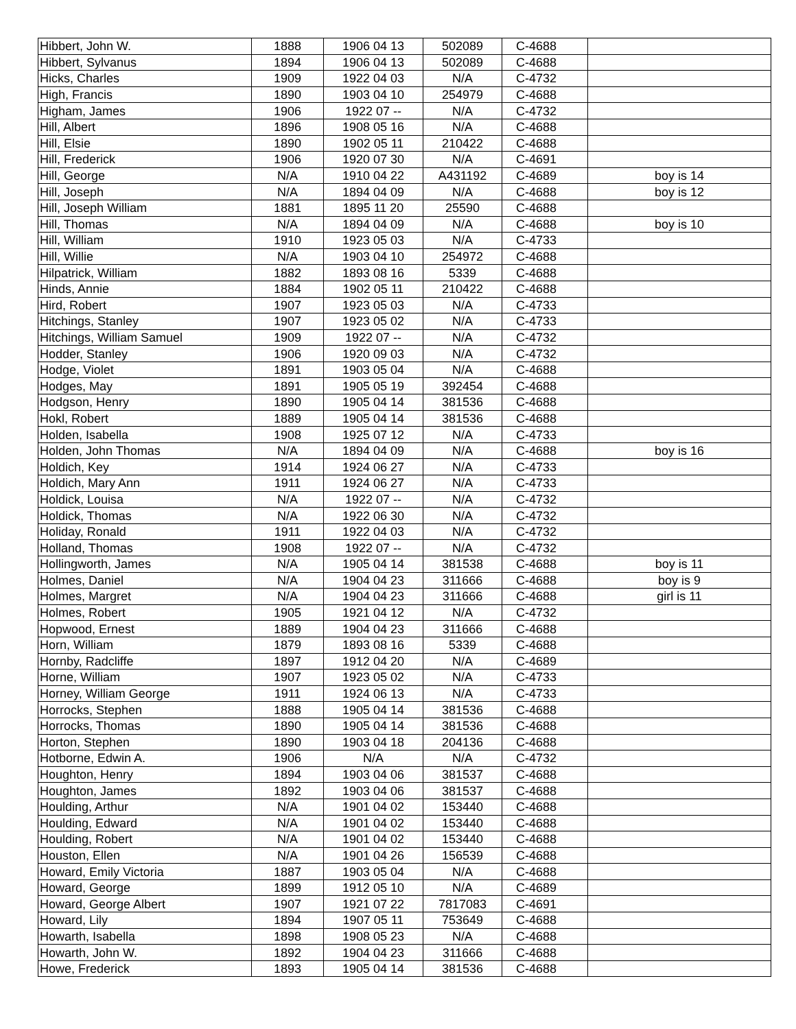| Hibbert, John W. | 1888 | 1906 04 13 | 502089 | C-4688 | |
| Hibbert, Sylvanus | 1894 | 1906 04 13 | 502089 | C-4688 | |
| Hicks, Charles | 1909 | 1922 04 03 | N/A | C-4732 | |
| High, Francis | 1890 | 1903 04 10 | 254979 | C-4688 | |
| Higham, James | 1906 | 1922 07 -- | N/A | C-4732 | |
| Hill, Albert | 1896 | 1908 05 16 | N/A | C-4688 | |
| Hill, Elsie | 1890 | 1902 05 11 | 210422 | C-4688 | |
| Hill, Frederick | 1906 | 1920 07 30 | N/A | C-4691 | |
| Hill, George | N/A | 1910 04 22 | A431192 | C-4689 | boy is 14 |
| Hill, Joseph | N/A | 1894 04 09 | N/A | C-4688 | boy is 12 |
| Hill, Joseph William | 1881 | 1895 11 20 | 25590 | C-4688 | |
| Hill, Thomas | N/A | 1894 04 09 | N/A | C-4688 | boy is 10 |
| Hill, William | 1910 | 1923 05 03 | N/A | C-4733 | |
| Hill, Willie | N/A | 1903 04 10 | 254972 | C-4688 | |
| Hilpatrick, William | 1882 | 1893 08 16 | 5339 | C-4688 | |
| Hinds, Annie | 1884 | 1902 05 11 | 210422 | C-4688 | |
| Hird, Robert | 1907 | 1923 05 03 | N/A | C-4733 | |
| Hitchings, Stanley | 1907 | 1923 05 02 | N/A | C-4733 | |
| Hitchings, William Samuel | 1909 | 1922 07 -- | N/A | C-4732 | |
| Hodder, Stanley | 1906 | 1920 09 03 | N/A | C-4732 | |
| Hodge, Violet | 1891 | 1903 05 04 | N/A | C-4688 | |
| Hodges, May | 1891 | 1905 05 19 | 392454 | C-4688 | |
| Hodgson, Henry | 1890 | 1905 04 14 | 381536 | C-4688 | |
| Hokl, Robert | 1889 | 1905 04 14 | 381536 | C-4688 | |
| Holden, Isabella | 1908 | 1925 07 12 | N/A | C-4733 | |
| Holden, John Thomas | N/A | 1894 04 09 | N/A | C-4688 | boy is 16 |
| Holdich, Key | 1914 | 1924 06 27 | N/A | C-4733 | |
| Holdich, Mary Ann | 1911 | 1924 06 27 | N/A | C-4733 | |
| Holdick, Louisa | N/A | 1922 07 -- | N/A | C-4732 | |
| Holdick, Thomas | N/A | 1922 06 30 | N/A | C-4732 | |
| Holiday, Ronald | 1911 | 1922 04 03 | N/A | C-4732 | |
| Holland, Thomas | 1908 | 1922 07 -- | N/A | C-4732 | |
| Hollingworth, James | N/A | 1905 04 14 | 381538 | C-4688 | boy is 11 |
| Holmes, Daniel | N/A | 1904 04 23 | 311666 | C-4688 | boy is 9 |
| Holmes, Margret | N/A | 1904 04 23 | 311666 | C-4688 | girl is 11 |
| Holmes, Robert | 1905 | 1921 04 12 | N/A | C-4732 | |
| Hopwood, Ernest | 1889 | 1904 04 23 | 311666 | C-4688 | |
| Horn, William | 1879 | 1893 08 16 | 5339 | C-4688 | |
| Hornby, Radcliffe | 1897 | 1912 04 20 | N/A | C-4689 | |
| Horne, William | 1907 | 1923 05 02 | N/A | C-4733 | |
| Horney, William George | 1911 | 1924 06 13 | N/A | C-4733 | |
| Horrocks, Stephen | 1888 | 1905 04 14 | 381536 | C-4688 | |
| Horrocks, Thomas | 1890 | 1905 04 14 | 381536 | C-4688 | |
| Horton, Stephen | 1890 | 1903 04 18 | 204136 | C-4688 | |
| Hotborne, Edwin A. | 1906 | N/A | N/A | C-4732 | |
| Houghton, Henry | 1894 | 1903 04 06 | 381537 | C-4688 | |
| Houghton, James | 1892 | 1903 04 06 | 381537 | C-4688 | |
| Houlding, Arthur | N/A | 1901 04 02 | 153440 | C-4688 | |
| Houlding, Edward | N/A | 1901 04 02 | 153440 | C-4688 | |
| Houlding, Robert | N/A | 1901 04 02 | 153440 | C-4688 | |
| Houston, Ellen | N/A | 1901 04 26 | 156539 | C-4688 | |
| Howard, Emily Victoria | 1887 | 1903 05 04 | N/A | C-4688 | |
| Howard, George | 1899 | 1912 05 10 | N/A | C-4689 | |
| Howard, George Albert | 1907 | 1921 07 22 | 7817083 | C-4691 | |
| Howard, Lily | 1894 | 1907 05 11 | 753649 | C-4688 | |
| Howarth, Isabella | 1898 | 1908 05 23 | N/A | C-4688 | |
| Howarth, John W. | 1892 | 1904 04 23 | 311666 | C-4688 | |
| Howe, Frederick | 1893 | 1905 04 14 | 381536 | C-4688 | |